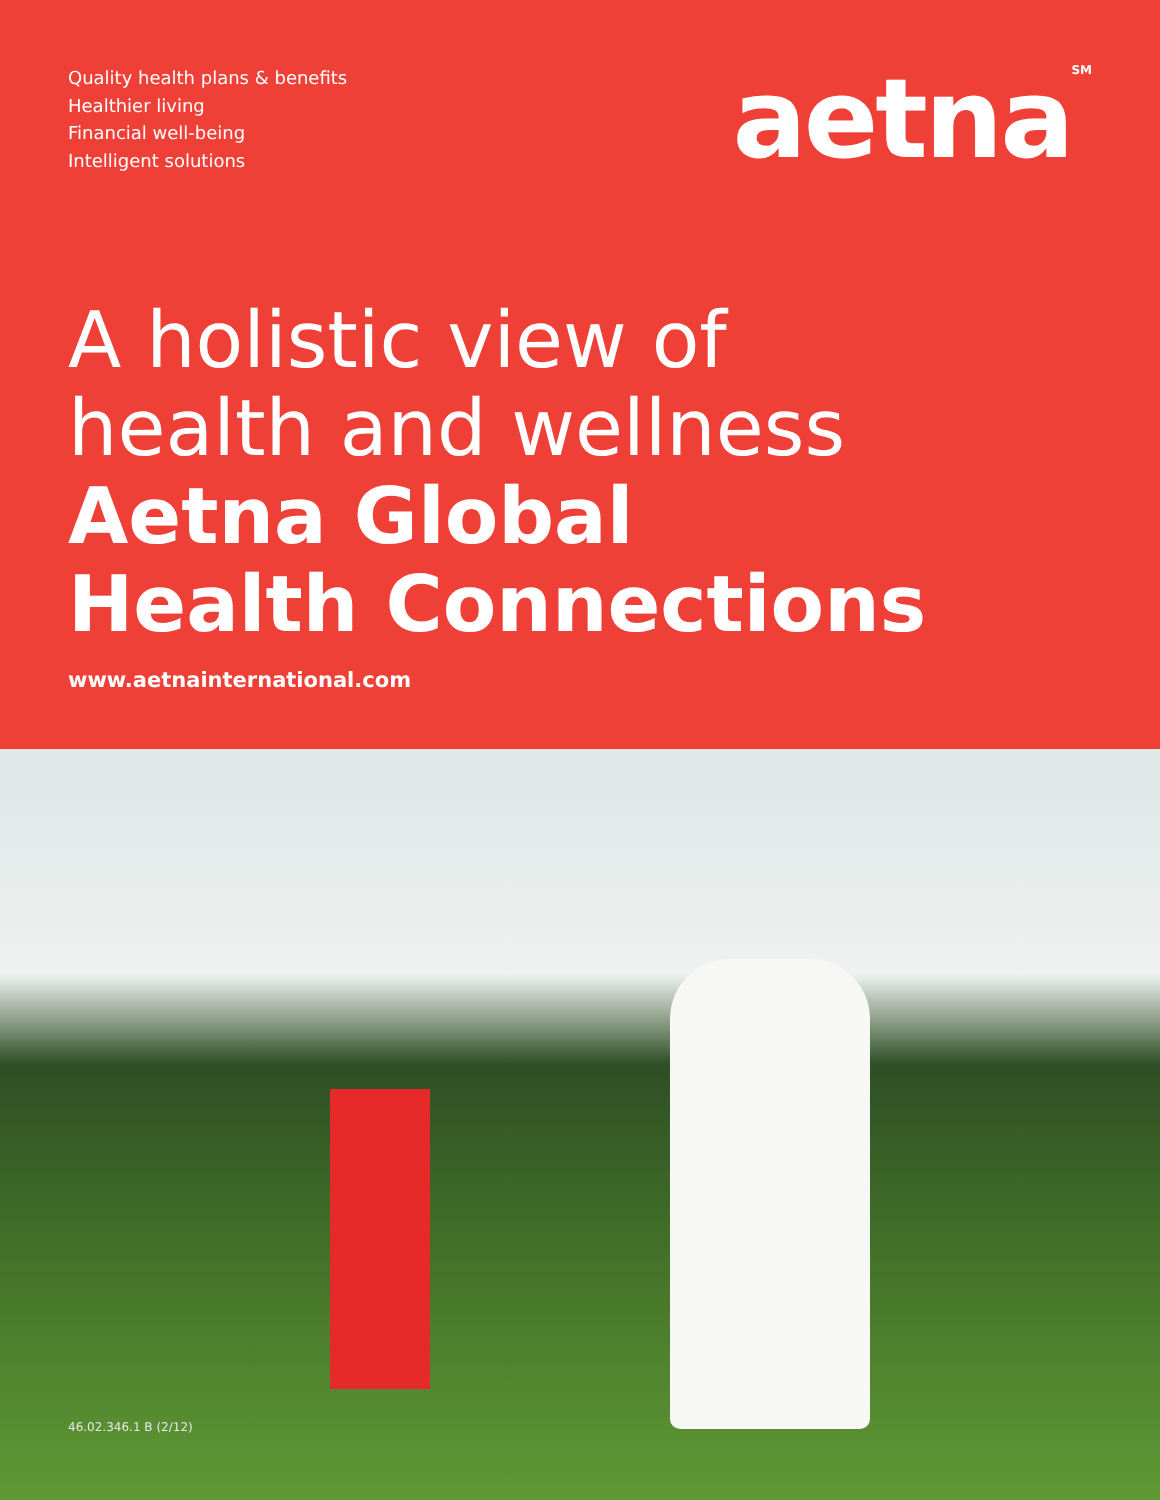Quality health plans & benefits
Healthier living
Financial well-being
Intelligent solutions
aetna<sup>SM</sup>
A holistic view of
health and wellness
Aetna Global
Health Connections
www.aetnainternational.com
46.02.346.1 B (2/12)